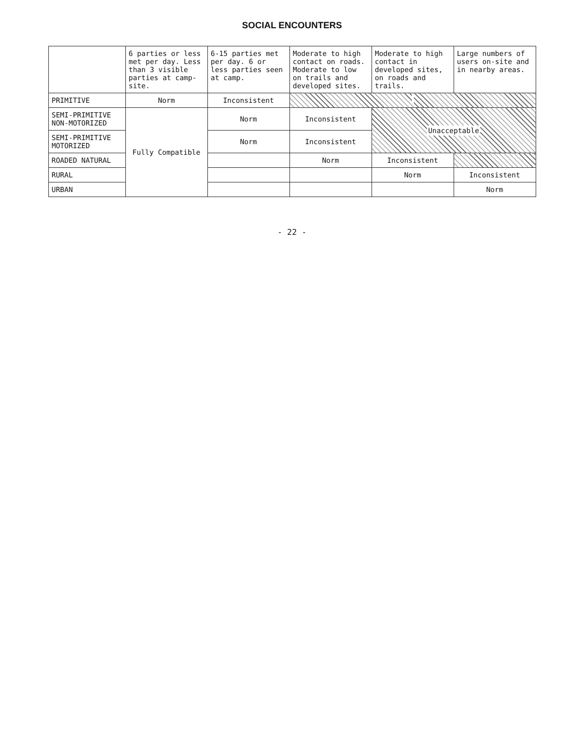SOCIAL ENCOUNTERS
| | 6 parties or less met per day. Less than 3 visible parties at camp-site. | 6-15 parties met per day. 6 or less parties seen at camp. | Moderate to high contact on roads. Moderate to low on trails and developed sites. | Moderate to high contact in developed sites, on roads and trails. | Large numbers of users on-site and in nearby areas. |
| --- | --- | --- | --- | --- | --- |
| PRIMITIVE | Norm | Inconsistent | | | |
| SEMI-PRIMITIVE NON-MOTORIZED | Fully Compatible | Norm | Inconsistent | Unacceptable | |
| SEMI-PRIMITIVE MOTORIZED | | Norm | Inconsistent | | |
| ROADED NATURAL | | | Norm | Inconsistent | |
| RURAL | | | | Norm | Inconsistent |
| URBAN | | | | | Norm |
- 22 -